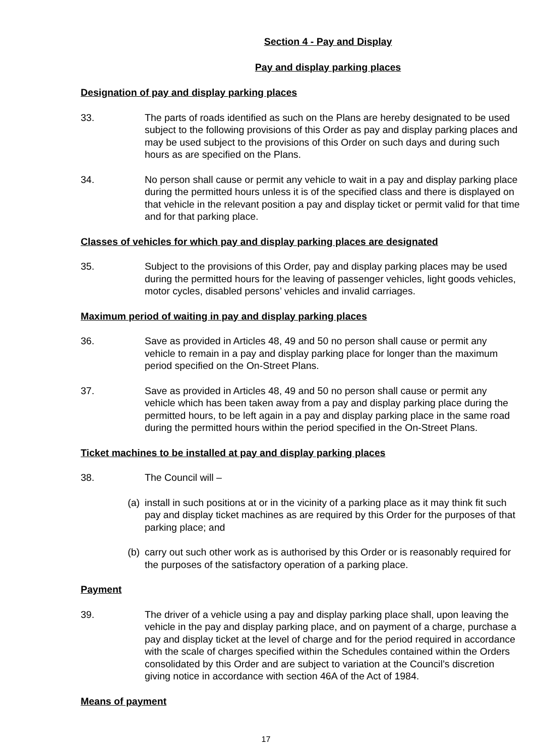Section 4 - Pay and Display
Pay and display parking places
Designation of pay and display parking places
33. The parts of roads identified as such on the Plans are hereby designated to be used subject to the following provisions of this Order as pay and display parking places and may be used subject to the provisions of this Order on such days and during such hours as are specified on the Plans.
34. No person shall cause or permit any vehicle to wait in a pay and display parking place during the permitted hours unless it is of the specified class and there is displayed on that vehicle in the relevant position a pay and display ticket or permit valid for that time and for that parking place.
Classes of vehicles for which pay and display parking places are designated
35. Subject to the provisions of this Order, pay and display parking places may be used during the permitted hours for the leaving of passenger vehicles, light goods vehicles, motor cycles, disabled persons’ vehicles and invalid carriages.
Maximum period of waiting in pay and display parking places
36. Save as provided in Articles 48, 49 and 50 no person shall cause or permit any vehicle to remain in a pay and display parking place for longer than the maximum period specified on the On-Street Plans.
37. Save as provided in Articles 48, 49 and 50 no person shall cause or permit any vehicle which has been taken away from a pay and display parking place during the permitted hours, to be left again in a pay and display parking place in the same road during the permitted hours within the period specified in the On-Street Plans.
Ticket machines to be installed at pay and display parking places
38. The Council will –
(a) install in such positions at or in the vicinity of a parking place as it may think fit such pay and display ticket machines as are required by this Order for the purposes of that parking place; and
(b) carry out such other work as is authorised by this Order or is reasonably required for the purposes of the satisfactory operation of a parking place.
Payment
39. The driver of a vehicle using a pay and display parking place shall, upon leaving the vehicle in the pay and display parking place, and on payment of a charge, purchase a pay and display ticket at the level of charge and for the period required in accordance with the scale of charges specified within the Schedules contained within the Orders consolidated by this Order and are subject to variation at the Council’s discretion giving notice in accordance with section 46A of the Act of 1984.
Means of payment
17